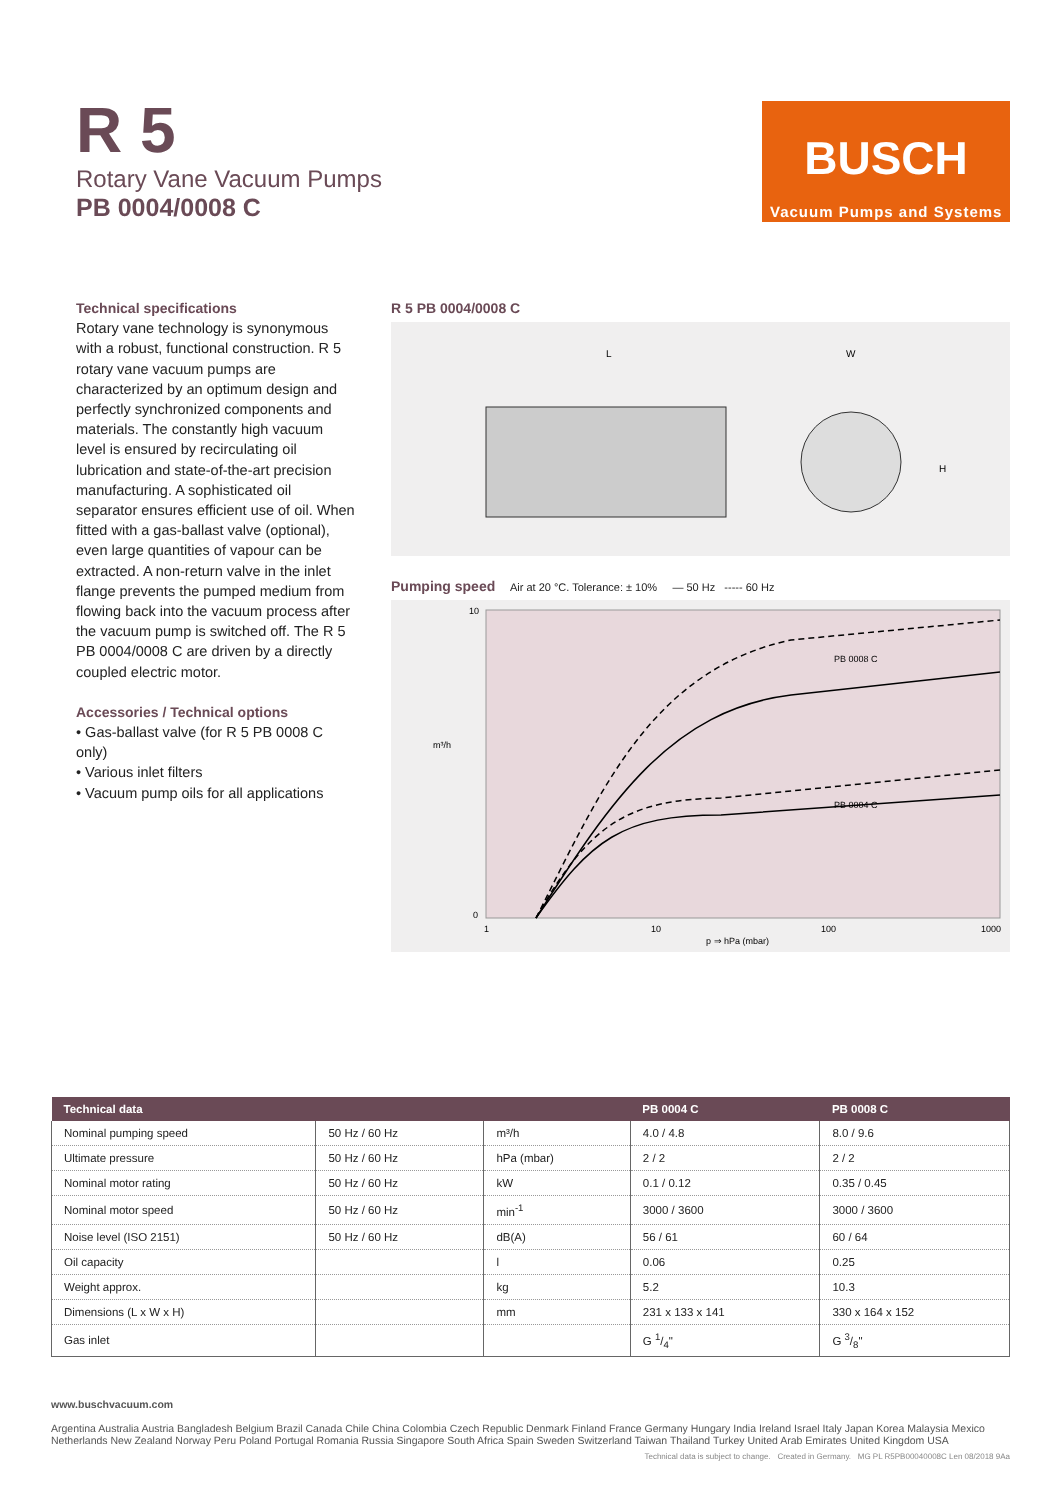R 5
Rotary Vane Vacuum Pumps
PB 0004/0008 C
BUSCH
Vacuum Pumps and Systems
Technical specifications
Rotary vane technology is synonymous with a robust, functional construction. R 5 rotary vane vacuum pumps are characterized by an optimum design and perfectly synchronized components and materials. The constantly high vacuum level is ensured by recirculating oil lubrication and state-of-the-art precision manufacturing. A sophisticated oil separator ensures efficient use of oil. When fitted with a gas-ballast valve (optional), even large quantities of vapour can be extracted. A non-return valve in the inlet flange prevents the pumped medium from flowing back into the vacuum process after the vacuum pump is switched off. The R 5 PB 0004/0008 C are driven by a directly coupled electric motor.
Accessories / Technical options
• Gas-ballast valve (for R 5 PB 0008 C only)
• Various inlet filters
• Vacuum pump oils for all applications
R 5 PB 0004/0008 C
L
W
H
Pumping speed Air at 20 °C. Tolerance: ± 10% — 50 Hz ----- 60 Hz
PB 0008 C
PB 0004 C
10
0
m³/h
1
10
100
1000
p ⇒ hPa (mbar)
| Technical data | | | PB 0004 C | PB 0008 C |
| --- | --- | --- | --- | --- |
| Nominal pumping speed | 50 Hz / 60 Hz | m³/h | 4.0 / 4.8 | 8.0 / 9.6 |
| Ultimate pressure | 50 Hz / 60 Hz | hPa (mbar) | 2 / 2 | 2 / 2 |
| Nominal motor rating | 50 Hz / 60 Hz | kW | 0.1 / 0.12 | 0.35 / 0.45 |
| Nominal motor speed | 50 Hz / 60 Hz | min<sup>-1</sup> | 3000 / 3600 | 3000 / 3600 |
| Noise level (ISO 2151) | 50 Hz / 60 Hz | dB(A) | 56 / 61 | 60 / 64 |
| Oil capacity | | l | 0.06 | 0.25 |
| Weight approx. | | kg | 5.2 | 10.3 |
| Dimensions (L x W x H) | | mm | 231 x 133 x 141 | 330 x 164 x 152 |
| Gas inlet | | | G 1/4" | G 3/8" |
www.buschvacuum.com
Argentina Australia Austria Bangladesh Belgium Brazil Canada Chile China Colombia Czech Republic Denmark Finland France Germany Hungary India Ireland Israel Italy Japan Korea Malaysia Mexico Netherlands New Zealand Norway Peru Poland Portugal Romania Russia Singapore South Africa Spain Sweden Switzerland Taiwan Thailand Turkey United Arab Emirates United Kingdom USA
Technical data is subject to change. Created in Germany. MG PL R5PB00040008C Len 08/2018 9Aa